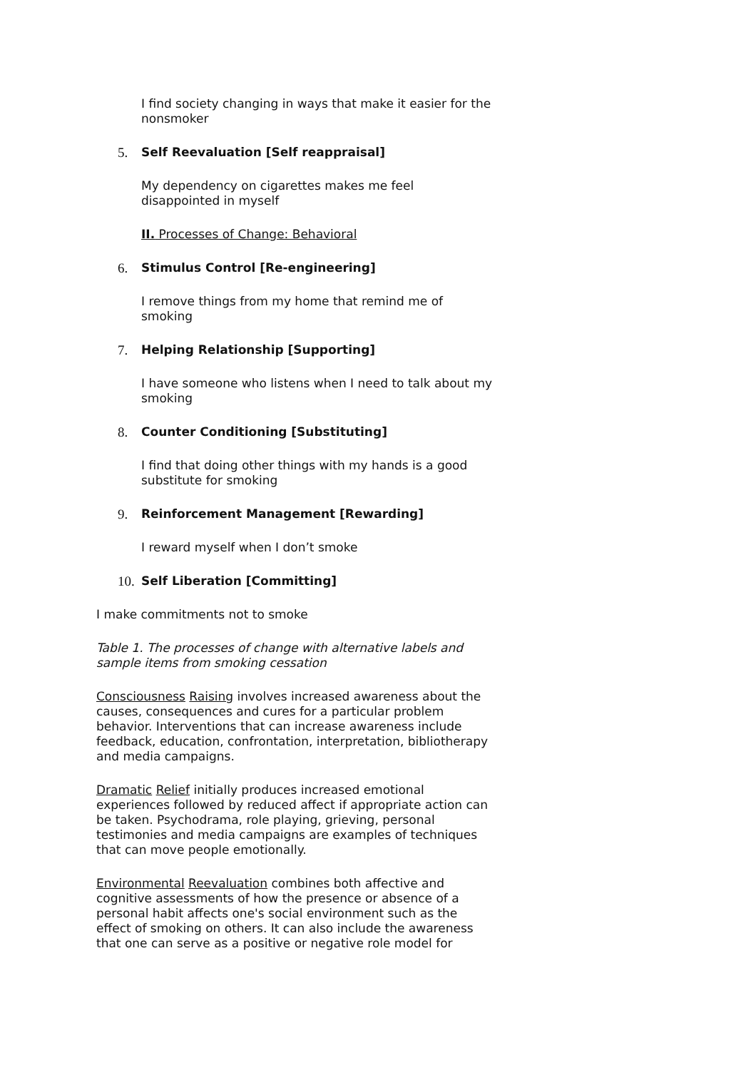I find society changing in ways that make it easier for the nonsmoker
5. Self Reevaluation [Self reappraisal]
My dependency on cigarettes makes me feel disappointed in myself
II. Processes of Change: Behavioral
6. Stimulus Control [Re-engineering]
I remove things from my home that remind me of smoking
7. Helping Relationship [Supporting]
I have someone who listens when I need to talk about my smoking
8. Counter Conditioning [Substituting]
I find that doing other things with my hands is a good substitute for smoking
9. Reinforcement Management [Rewarding]
I reward myself when I don’t smoke
10. Self Liberation [Committing]
I make commitments not to smoke
Table 1. The processes of change with alternative labels and sample items from smoking cessation
Consciousness Raising involves increased awareness about the causes, consequences and cures for a particular problem behavior. Interventions that can increase awareness include feedback, education, confrontation, interpretation, bibliotherapy and media campaigns.
Dramatic Relief initially produces increased emotional experiences followed by reduced affect if appropriate action can be taken. Psychodrama, role playing, grieving, personal testimonies and media campaigns are examples of techniques that can move people emotionally.
Environmental Reevaluation combines both affective and cognitive assessments of how the presence or absence of a personal habit affects one's social environment such as the effect of smoking on others. It can also include the awareness that one can serve as a positive or negative role model for